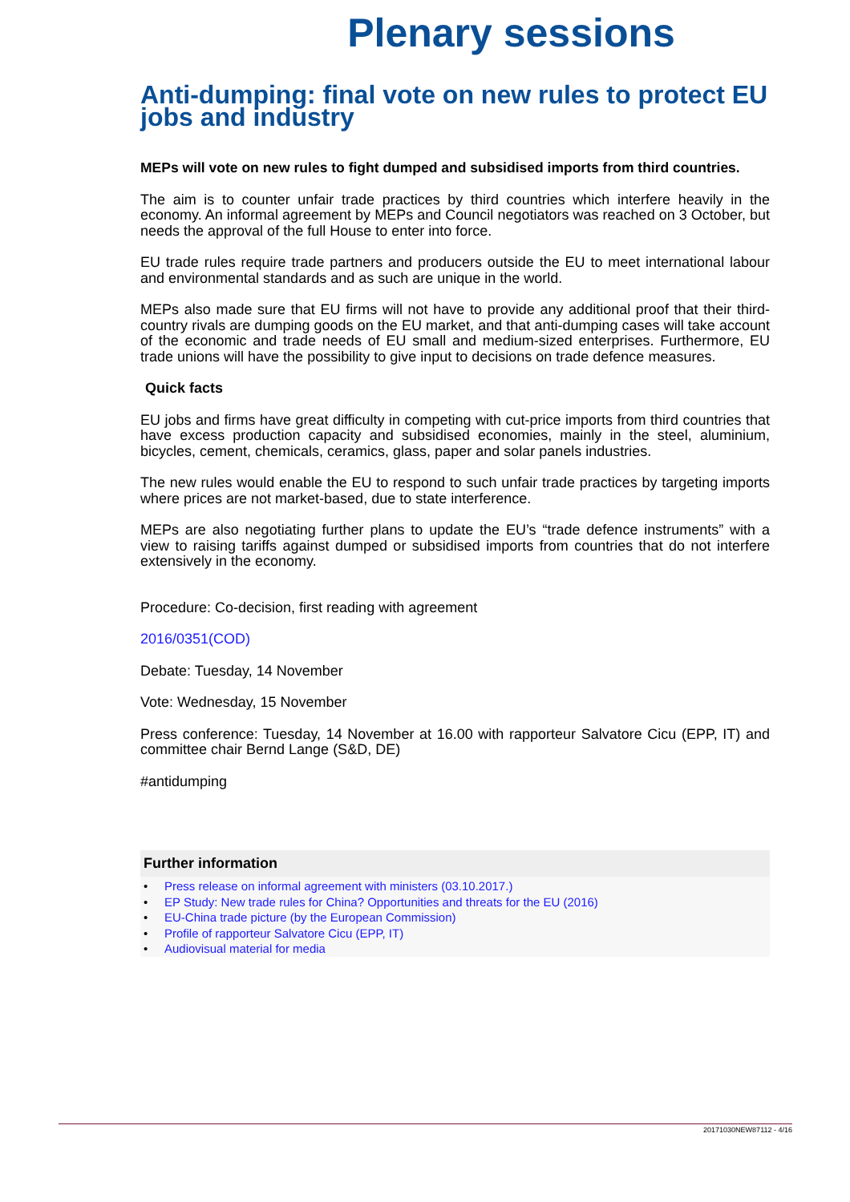Plenary sessions
Anti-dumping: final vote on new rules to protect EU jobs and industry
MEPs will vote on new rules to fight dumped and subsidised imports from third countries.
The aim is to counter unfair trade practices by third countries which interfere heavily in the economy. An informal agreement by MEPs and Council negotiators was reached on 3 October, but needs the approval of the full House to enter into force.
EU trade rules require trade partners and producers outside the EU to meet international labour and environmental standards and as such are unique in the world.
MEPs also made sure that EU firms will not have to provide any additional proof that their third- country rivals are dumping goods on the EU market, and that anti-dumping cases will take account of the economic and trade needs of EU small and medium-sized enterprises. Furthermore, EU trade unions will have the possibility to give input to decisions on trade defence measures.
Quick facts
EU jobs and firms have great difficulty in competing with cut-price imports from third countries that have excess production capacity and subsidised economies, mainly in the steel, aluminium, bicycles, cement, chemicals, ceramics, glass, paper and solar panels industries.
The new rules would enable the EU to respond to such unfair trade practices by targeting imports where prices are not market-based, due to state interference.
MEPs are also negotiating further plans to update the EU’s “trade defence instruments” with a view to raising tariffs against dumped or subsidised imports from countries that do not interfere extensively in the economy.
Procedure: Co-decision, first reading with agreement
2016/0351(COD)
Debate: Tuesday, 14 November
Vote: Wednesday, 15 November
Press conference: Tuesday, 14 November at 16.00 with rapporteur Salvatore Cicu (EPP, IT) and committee chair Bernd Lange (S&D, DE)
#antidumping
Further information
• Press release on informal agreement with ministers (03.10.2017.)
• EP Study: New trade rules for China? Opportunities and threats for the EU (2016)
• EU-China trade picture (by the European Commission)
• Profile of rapporteur Salvatore Cicu (EPP, IT)
• Audiovisual material for media
20171030NEW87112 - 4/16